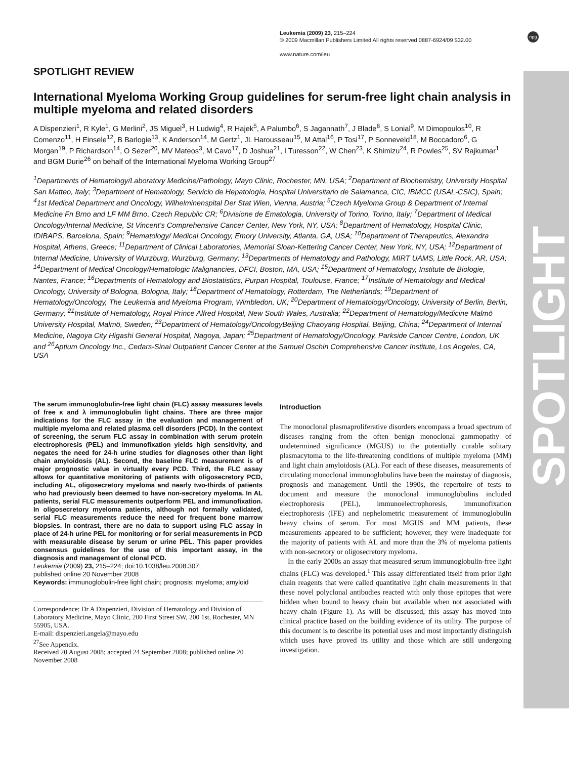Leukemia (2009) 23, 215–224
© 2009 Macmillan Publishers Limited All rights reserved 0887-6924/09 $32.00
www.nature.com/leu
npg
SPOTLIGHT
SPOTLIGHT REVIEW
International Myeloma Working Group guidelines for serum-free light chain analysis in multiple myeloma and related disorders
A Dispenzieri<sup>1</sup>, R Kyle<sup>1</sup>, G Merlini<sup>2</sup>, JS Miguel<sup>3</sup>, H Ludwig<sup>4</sup>, R Hajek<sup>5</sup>, A Palumbo<sup>6</sup>, S Jagannath<sup>7</sup>, J Blade<sup>8</sup>, S Lonial<sup>9</sup>, M Dimopoulos<sup>10</sup>, R Comenzo<sup>11</sup>, H Einsele<sup>12</sup>, B Barlogie<sup>13</sup>, K Anderson<sup>14</sup>, M Gertz<sup>1</sup>, JL Harousseau<sup>15</sup>, M Attal<sup>16</sup>, P Tosi<sup>17</sup>, P Sonneveld<sup>18</sup>, M Boccadoro<sup>6</sup>, G Morgan<sup>19</sup>, P Richardson<sup>14</sup>, O Sezer<sup>20</sup>, MV Mateos<sup>3</sup>, M Cavo<sup>17</sup>, D Joshua<sup>21</sup>, I Turesson<sup>22</sup>, W Chen<sup>23</sup>, K Shimizu<sup>24</sup>, R Powles<sup>25</sup>, SV Rajkumar<sup>1</sup> and BGM Durie<sup>26</sup> on behalf of the International Myeloma Working Group<sup>27</sup>
<sup>1</sup> Departments of Hematology/Laboratory Medicine/Pathology, Mayo Clinic, Rochester, MN, USA; <sup>2</sup>Department of Biochemistry, University Hospital San Matteo, Italy; <sup>3</sup>Department of Hematology, Servicio de Hepatología, Hospital Universitario de Salamanca, CIC, IBMCC (USAL-CSIC), Spain; <sup>4</sup>1st Medical Department and Oncology, Wilhelminenspital Der Stat Wien, Vienna, Austria; <sup>5</sup>Czech Myeloma Group & Department of Internal Medicine Fn Brno and LF MM Brno, Czech Republic CR; <sup>6</sup>Divisione de Ematologia, University of Torino, Torino, Italy; <sup>7</sup>Department of Medical Oncology/Internal Medicine, St Vincent’s Comprehensive Cancer Center, New York, NY, USA; <sup>8</sup>Department of Hematology, Hospital Clinic, IDIBAPS, Barcelona, Spain; <sup>9</sup>Hematology/ Medical Oncology, Emory University, Atlanta, GA, USA; <sup>10</sup>Department of Therapeutics, Alexandra Hospital, Athens, Greece; <sup>11</sup>Department of Clinical Laboratories, Memorial Sloan-Kettering Cancer Center, New York, NY, USA; <sup>12</sup>Department of Internal Medicine, University of Wurzburg, Wurzburg, Germany; <sup>13</sup>Departments of Hematology and Pathology, MIRT UAMS, Little Rock, AR, USA; <sup>14</sup>Department of Medical Oncology/Hematologic Malignancies, DFCI, Boston, MA, USA; <sup>15</sup>Department of Hematology, Institute de Biologie, Nantes, France; <sup>16</sup>Departments of Hematology and Biostatistics, Purpan Hospital, Toulouse, France; <sup>17</sup>Institute of Hematology and Medical Oncology, University of Bologna, Bologna, Italy; <sup>18</sup>Department of Hematology, Rotterdam, The Netherlands; <sup>19</sup>Department of Hematology/Oncology, The Leukemia and Myeloma Program, Wimbledon, UK; <sup>20</sup>Department of Hematology/Oncology, University of Berlin, Berlin, Germany; <sup>21</sup>Institute of Hematology, Royal Prince Alfred Hospital, New South Wales, Australia; <sup>22</sup>Department of Hematology/Medicine Malmö University Hospital, Malmö, Sweden; <sup>23</sup>Department of Hematology/OncologyBeijing Chaoyang Hospital, Beijing, China; <sup>24</sup>Department of Internal Medicine, Nagoya City Higashi General Hospital, Nagoya, Japan; <sup>25</sup>Department of Hematology/Oncology, Parkside Cancer Centre, London, UK and <sup>26</sup>Aptium Oncology Inc., Cedars-Sinai Outpatient Cancer Center at the Samuel Oschin Comprehensive Cancer Institute, Los Angeles, CA, USA
The serum immunoglobulin-free light chain (FLC) assay measures levels of free κ and λ immunoglobulin light chains. There are three major indications for the FLC assay in the evaluation and management of multiple myeloma and related plasma cell disorders (PCD). In the context of screening, the serum FLC assay in combination with serum protein electrophoresis (PEL) and immunofixation yields high sensitivity, and negates the need for 24-h urine studies for diagnoses other than light chain amyloidosis (AL). Second, the baseline FLC measurement is of major prognostic value in virtually every PCD. Third, the FLC assay allows for quantitative monitoring of patients with oligosecretory PCD, including AL, oligosecretory myeloma and nearly two-thirds of patients who had previously been deemed to have non-secretory myeloma. In AL patients, serial FLC measurements outperform PEL and immunofixation. In oligosecretory myeloma patients, although not formally validated, serial FLC measurements reduce the need for frequent bone marrow biopsies. In contrast, there are no data to support using FLC assay in place of 24-h urine PEL for monitoring or for serial measurements in PCD with measurable disease by serum or urine PEL. This paper provides consensus guidelines for the use of this important assay, in the diagnosis and management of clonal PCD.
Leukemia (2009) 23, 215–224; doi:10.1038/leu.2008.307;
published online 20 November 2008
Keywords: immunoglobulin-free light chain; prognosis; myeloma; amyloid
Correspondence: Dr A Dispenzieri, Division of Hematology and Division of Laboratory Medicine, Mayo Clinic, 200 First Street SW, 200 1st, Rochester, MN 55905, USA.
E-mail: dispenzieri.angela@mayo.edu
<sup>27</sup> See Appendix.
Received 20 August 2008; accepted 24 September 2008; published online 20 November 2008
Introduction
The monoclonal plasmaproliferative disorders encompass a broad spectrum of diseases ranging from the often benign monoclonal gammopathy of undetermined significance (MGUS) to the potentially curable solitary plasmacytoma to the life-threatening conditions of multiple myeloma (MM) and light chain amyloidosis (AL). For each of these diseases, measurements of circulating monoclonal immunoglobulins have been the mainstay of diagnosis, prognosis and management. Until the 1990s, the repertoire of tests to document and measure the monoclonal immunoglobulins included electrophoresis (PEL), immunoelectrophoresis, immunofixation electrophoresis (IFE) and nephelometric measurement of immunoglobulin heavy chains of serum. For most MGUS and MM patients, these measurements appeared to be sufficient; however, they were inadequate for the majority of patients with AL and more than the 3% of myeloma patients with non-secretory or oligosecretory myeloma.
In the early 2000s an assay that measured serum immunoglobulin-free light chains (FLC) was developed.<sup>1</sup> This assay differentiated itself from prior light chain reagents that were called quantitative light chain measurements in that these novel polyclonal antibodies reacted with only those epitopes that were hidden when bound to heavy chain but available when not associated with heavy chain (Figure 1). As will be discussed, this assay has moved into clinical practice based on the building evidence of its utility. The purpose of this document is to describe its potential uses and most importantly distinguish which uses have proved its utility and those which are still undergoing investigation.